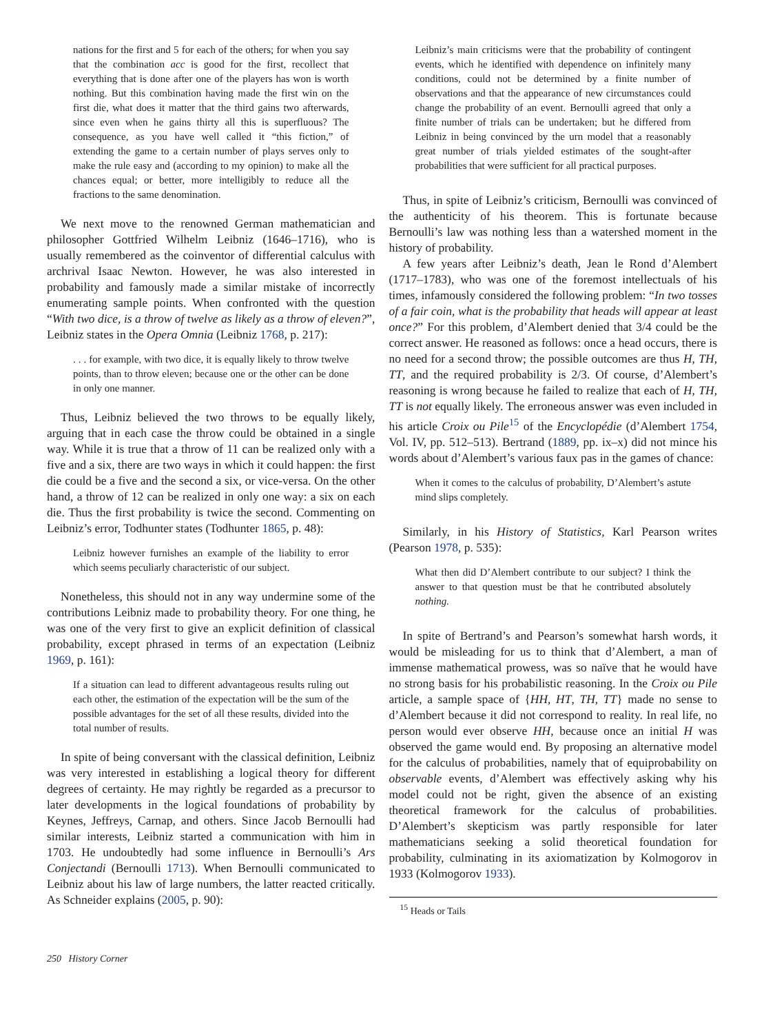nations for the first and 5 for each of the others; for when you say that the combination acc is good for the first, recollect that everything that is done after one of the players has won is worth nothing. But this combination having made the first win on the first die, what does it matter that the third gains two afterwards, since even when he gains thirty all this is superfluous? The consequence, as you have well called it “this fiction,” of extending the game to a certain number of plays serves only to make the rule easy and (according to my opinion) to make all the chances equal; or better, more intelligibly to reduce all the fractions to the same denomination.
We next move to the renowned German mathematician and philosopher Gottfried Wilhelm Leibniz (1646–1716), who is usually remembered as the coinventor of differential calculus with archrival Isaac Newton. However, he was also interested in probability and famously made a similar mistake of incorrectly enumerating sample points. When confronted with the question “With two dice, is a throw of twelve as likely as a throw of eleven?”, Leibniz states in the Opera Omnia (Leibniz 1768, p. 217):
. . . for example, with two dice, it is equally likely to throw twelve points, than to throw eleven; because one or the other can be done in only one manner.
Thus, Leibniz believed the two throws to be equally likely, arguing that in each case the throw could be obtained in a single way. While it is true that a throw of 11 can be realized only with a five and a six, there are two ways in which it could happen: the first die could be a five and the second a six, or vice-versa. On the other hand, a throw of 12 can be realized in only one way: a six on each die. Thus the first probability is twice the second. Commenting on Leibniz’s error, Todhunter states (Todhunter 1865, p. 48):
Leibniz however furnishes an example of the liability to error which seems peculiarly characteristic of our subject.
Nonetheless, this should not in any way undermine some of the contributions Leibniz made to probability theory. For one thing, he was one of the very first to give an explicit definition of classical probability, except phrased in terms of an expectation (Leibniz 1969, p. 161):
If a situation can lead to different advantageous results ruling out each other, the estimation of the expectation will be the sum of the possible advantages for the set of all these results, divided into the total number of results.
In spite of being conversant with the classical definition, Leibniz was very interested in establishing a logical theory for different degrees of certainty. He may rightly be regarded as a precursor to later developments in the logical foundations of probability by Keynes, Jeffreys, Carnap, and others. Since Jacob Bernoulli had similar interests, Leibniz started a communication with him in 1703. He undoubtedly had some influence in Bernoulli’s Ars Conjectandi (Bernoulli 1713). When Bernoulli communicated to Leibniz about his law of large numbers, the latter reacted critically. As Schneider explains (2005, p. 90):
Leibniz’s main criticisms were that the probability of contingent events, which he identified with dependence on infinitely many conditions, could not be determined by a finite number of observations and that the appearance of new circumstances could change the probability of an event. Bernoulli agreed that only a finite number of trials can be undertaken; but he differed from Leibniz in being convinced by the urn model that a reasonably great number of trials yielded estimates of the sought-after probabilities that were sufficient for all practical purposes.
Thus, in spite of Leibniz’s criticism, Bernoulli was convinced of the authenticity of his theorem. This is fortunate because Bernoulli’s law was nothing less than a watershed moment in the history of probability.
A few years after Leibniz’s death, Jean le Rond d’Alembert (1717–1783), who was one of the foremost intellectuals of his times, infamously considered the following problem: “In two tosses of a fair coin, what is the probability that heads will appear at least once?” For this problem, d’Alembert denied that 3/4 could be the correct answer. He reasoned as follows: once a head occurs, there is no need for a second throw; the possible outcomes are thus H, TH, TT, and the required probability is 2/3. Of course, d’Alembert’s reasoning is wrong because he failed to realize that each of H, TH, TT is not equally likely. The erroneous answer was even included in his article Croix ou Pile<sup>15</sup> of the Encyclopédie (d’Alembert 1754, Vol. IV, pp. 512–513). Bertrand (1889, pp. ix–x) did not mince his words about d’Alembert’s various faux pas in the games of chance:
When it comes to the calculus of probability, D’Alembert’s astute mind slips completely.
Similarly, in his History of Statistics, Karl Pearson writes (Pearson 1978, p. 535):
What then did D’Alembert contribute to our subject? I think the answer to that question must be that he contributed absolutely nothing.
In spite of Bertrand’s and Pearson’s somewhat harsh words, it would be misleading for us to think that d’Alembert, a man of immense mathematical prowess, was so naïve that he would have no strong basis for his probabilistic reasoning. In the Croix ou Pile article, a sample space of {HH, HT, TH, TT} made no sense to d’Alembert because it did not correspond to reality. In real life, no person would ever observe HH, because once an initial H was observed the game would end. By proposing an alternative model for the calculus of probabilities, namely that of equiprobability on observable events, d’Alembert was effectively asking why his model could not be right, given the absence of an existing theoretical framework for the calculus of probabilities. D’Alembert’s skepticism was partly responsible for later mathematicians seeking a solid theoretical foundation for probability, culminating in its axiomatization by Kolmogorov in 1933 (Kolmogorov 1933).
<sup>15</sup> Heads or Tails
250 History Corner